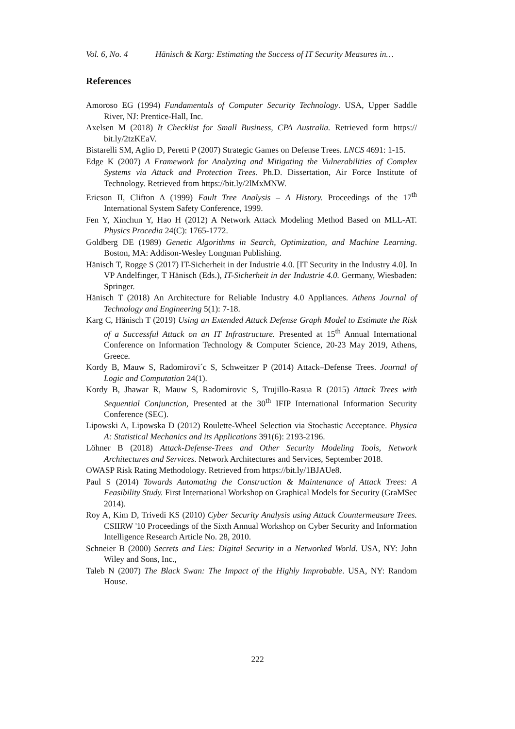Vol. 6, No. 4 Hänisch & Karg: Estimating the Success of IT Security Measures in…
References
Amoroso EG (1994) Fundamentals of Computer Security Technology. USA, Upper Saddle River, NJ: Prentice-Hall, Inc.
Axelsen M (2018) It Checklist for Small Business, CPA Australia. Retrieved form https:// bit.ly/2tzKEaV.
Bistarelli SM, Aglio D, Peretti P (2007) Strategic Games on Defense Trees. LNCS 4691: 1-15.
Edge K (2007) A Framework for Analyzing and Mitigating the Vulnerabilities of Complex Systems via Attack and Protection Trees. Ph.D. Dissertation, Air Force Institute of Technology. Retrieved from https://bit.ly/2lMxMNW.
Ericson II, Clifton A (1999) Fault Tree Analysis – A History. Proceedings of the 17<sup>th</sup> International System Safety Conference, 1999.
Fen Y, Xinchun Y, Hao H (2012) A Network Attack Modeling Method Based on MLL-AT. Physics Procedia 24(C): 1765-1772.
Goldberg DE (1989) Genetic Algorithms in Search, Optimization, and Machine Learning. Boston, MA: Addison-Wesley Longman Publishing.
Hänisch T, Rogge S (2017) IT-Sicherheit in der Industrie 4.0. [IT Security in the Industry 4.0]. In VP Andelfinger, T Hänisch (Eds.), IT-Sicherheit in der Industrie 4.0. Germany, Wiesbaden: Springer.
Hänisch T (2018) An Architecture for Reliable Industry 4.0 Appliances. Athens Journal of Technology and Engineering 5(1): 7-18.
Karg C, Hänisch T (2019) Using an Extended Attack Defense Graph Model to Estimate the Risk of a Successful Attack on an IT Infrastructure. Presented at 15<sup>th</sup> Annual International Conference on Information Technology & Computer Science, 20-23 May 2019, Athens, Greece.
Kordy B, Mauw S, Radomirovi´c S, Schweitzer P (2014) Attack–Defense Trees. Journal of Logic and Computation 24(1).
Kordy B, Jhawar R, Mauw S, Radomirovic S, Trujillo-Rasua R (2015) Attack Trees with Sequential Conjunction, Presented at the 30<sup>th</sup> IFIP International Information Security Conference (SEC).
Lipowski A, Lipowska D (2012) Roulette-Wheel Selection via Stochastic Acceptance. Physica A: Statistical Mechanics and its Applications 391(6): 2193-2196.
Löhner B (2018) Attack-Defense-Trees and Other Security Modeling Tools, Network Architectures and Services. Network Architectures and Services, September 2018.
OWASP Risk Rating Methodology. Retrieved from https://bit.ly/1BJAUe8.
Paul S (2014) Towards Automating the Construction & Maintenance of Attack Trees: A Feasibility Study. First International Workshop on Graphical Models for Security (GraMSec 2014).
Roy A, Kim D, Trivedi KS (2010) Cyber Security Analysis using Attack Countermeasure Trees. CSIIRW '10 Proceedings of the Sixth Annual Workshop on Cyber Security and Information Intelligence Research Article No. 28, 2010.
Schneier B (2000) Secrets and Lies: Digital Security in a Networked World. USA, NY: John Wiley and Sons, Inc.,
Taleb N (2007) The Black Swan: The Impact of the Highly Improbable. USA, NY: Random House.
222